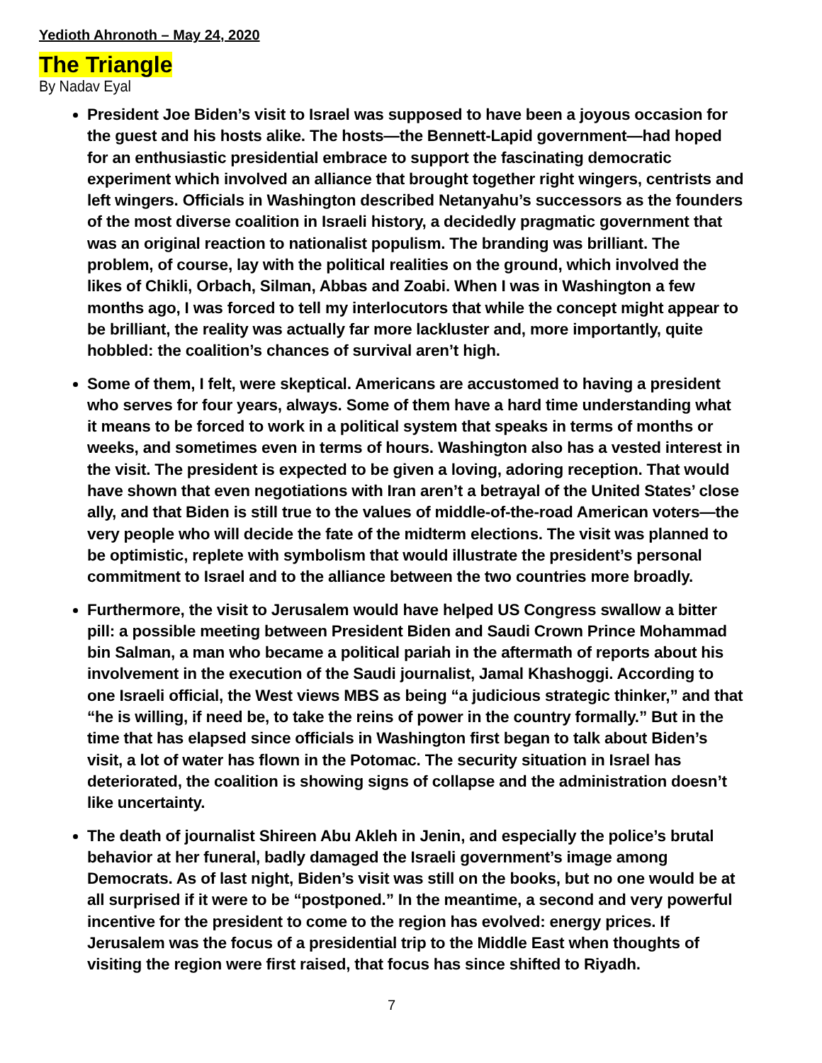Yedioth Ahronoth – May 24, 2020
The Triangle
By Nadav Eyal
President Joe Biden’s visit to Israel was supposed to have been a joyous occasion for the guest and his hosts alike. The hosts—the Bennett-Lapid government—had hoped for an enthusiastic presidential embrace to support the fascinating democratic experiment which involved an alliance that brought together right wingers, centrists and left wingers. Officials in Washington described Netanyahu’s successors as the founders of the most diverse coalition in Israeli history, a decidedly pragmatic government that was an original reaction to nationalist populism. The branding was brilliant. The problem, of course, lay with the political realities on the ground, which involved the likes of Chikli, Orbach, Silman, Abbas and Zoabi. When I was in Washington a few months ago, I was forced to tell my interlocutors that while the concept might appear to be brilliant, the reality was actually far more lackluster and, more importantly, quite hobbled: the coalition’s chances of survival aren’t high.
Some of them, I felt, were skeptical. Americans are accustomed to having a president who serves for four years, always. Some of them have a hard time understanding what it means to be forced to work in a political system that speaks in terms of months or weeks, and sometimes even in terms of hours. Washington also has a vested interest in the visit. The president is expected to be given a loving, adoring reception. That would have shown that even negotiations with Iran aren’t a betrayal of the United States’ close ally, and that Biden is still true to the values of middle-of-the-road American voters—the very people who will decide the fate of the midterm elections. The visit was planned to be optimistic, replete with symbolism that would illustrate the president’s personal commitment to Israel and to the alliance between the two countries more broadly.
Furthermore, the visit to Jerusalem would have helped US Congress swallow a bitter pill: a possible meeting between President Biden and Saudi Crown Prince Mohammad bin Salman, a man who became a political pariah in the aftermath of reports about his involvement in the execution of the Saudi journalist, Jamal Khashoggi. According to one Israeli official, the West views MBS as being “a judicious strategic thinker,” and that “he is willing, if need be, to take the reins of power in the country formally.” But in the time that has elapsed since officials in Washington first began to talk about Biden’s visit, a lot of water has flown in the Potomac. The security situation in Israel has deteriorated, the coalition is showing signs of collapse and the administration doesn’t like uncertainty.
The death of journalist Shireen Abu Akleh in Jenin, and especially the police’s brutal behavior at her funeral, badly damaged the Israeli government’s image among Democrats. As of last night, Biden’s visit was still on the books, but no one would be at all surprised if it were to be “postponed.” In the meantime, a second and very powerful incentive for the president to come to the region has evolved: energy prices. If Jerusalem was the focus of a presidential trip to the Middle East when thoughts of visiting the region were first raised, that focus has since shifted to Riyadh.
7